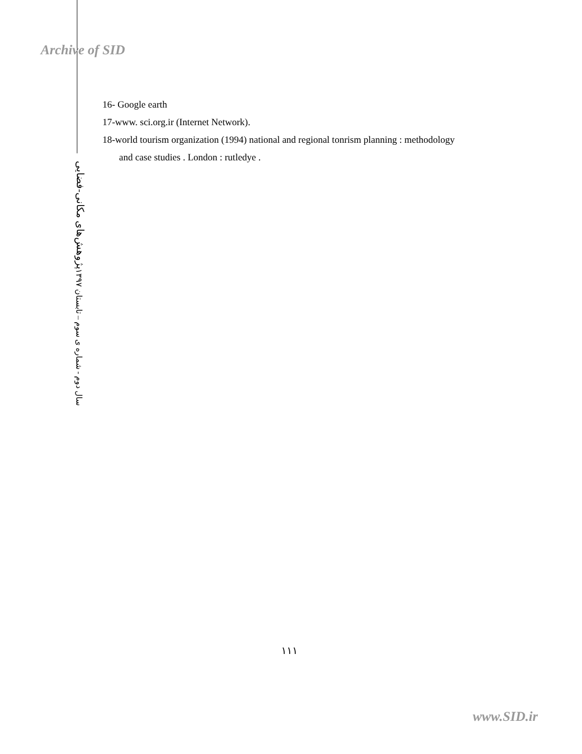Archive of SID
16- Google earth
17-www. sci.org.ir (Internet Network).
18-world tourism organization (1994) national and regional tonrism planning : methodology
and case studies . London : rutledye .
پژوهش‌های مکانی-فضایی
سال دوم - شماره ی سوم – تابستان ۱۳۹۷
۱۱۱
www.SID.ir